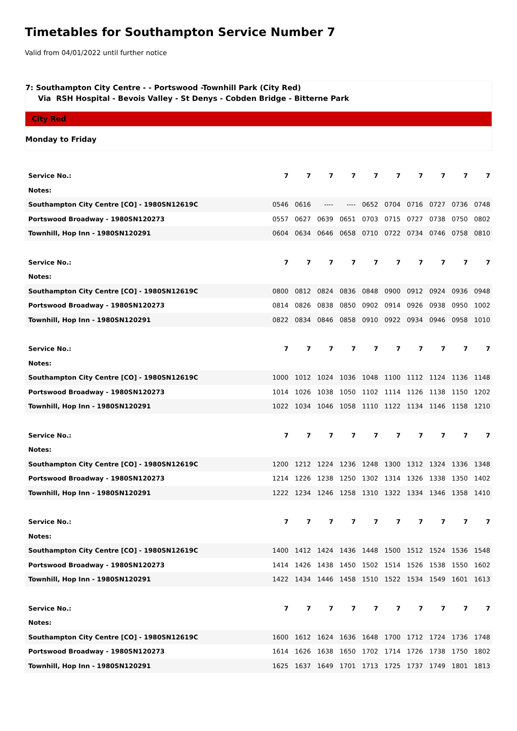Timetables for Southampton Service Number 7
Valid from 04/01/2022 until further notice
7: Southampton City Centre - - Portswood -Townhill Park (City Red)
Via RSH Hospital - Bevois Valley - St Denys - Cobden Bridge - Bitterne Park
City Red
Monday to Friday
| Service No.: | 7 | 7 | 7 | 7 | 7 | 7 | 7 | 7 | 7 | 7 |
| Notes: | | | | | | | | | | |
| Southampton City Centre [CO] - 1980SN12619C | 0546 | 0616 | ---- | ---- | 0652 | 0704 | 0716 | 0727 | 0736 | 0748 |
| Portswood Broadway - 1980SN120273 | 0557 | 0627 | 0639 | 0651 | 0703 | 0715 | 0727 | 0738 | 0750 | 0802 |
| Townhill, Hop Inn - 1980SN120291 | 0604 | 0634 | 0646 | 0658 | 0710 | 0722 | 0734 | 0746 | 0758 | 0810 |
| Service No.: | 7 | 7 | 7 | 7 | 7 | 7 | 7 | 7 | 7 | 7 |
| Notes: | | | | | | | | | | |
| Southampton City Centre [CO] - 1980SN12619C | 0800 | 0812 | 0824 | 0836 | 0848 | 0900 | 0912 | 0924 | 0936 | 0948 |
| Portswood Broadway - 1980SN120273 | 0814 | 0826 | 0838 | 0850 | 0902 | 0914 | 0926 | 0938 | 0950 | 1002 |
| Townhill, Hop Inn - 1980SN120291 | 0822 | 0834 | 0846 | 0858 | 0910 | 0922 | 0934 | 0946 | 0958 | 1010 |
| Service No.: | 7 | 7 | 7 | 7 | 7 | 7 | 7 | 7 | 7 | 7 |
| Notes: | | | | | | | | | | |
| Southampton City Centre [CO] - 1980SN12619C | 1000 | 1012 | 1024 | 1036 | 1048 | 1100 | 1112 | 1124 | 1136 | 1148 |
| Portswood Broadway - 1980SN120273 | 1014 | 1026 | 1038 | 1050 | 1102 | 1114 | 1126 | 1138 | 1150 | 1202 |
| Townhill, Hop Inn - 1980SN120291 | 1022 | 1034 | 1046 | 1058 | 1110 | 1122 | 1134 | 1146 | 1158 | 1210 |
| Service No.: | 7 | 7 | 7 | 7 | 7 | 7 | 7 | 7 | 7 | 7 |
| Notes: | | | | | | | | | | |
| Southampton City Centre [CO] - 1980SN12619C | 1200 | 1212 | 1224 | 1236 | 1248 | 1300 | 1312 | 1324 | 1336 | 1348 |
| Portswood Broadway - 1980SN120273 | 1214 | 1226 | 1238 | 1250 | 1302 | 1314 | 1326 | 1338 | 1350 | 1402 |
| Townhill, Hop Inn - 1980SN120291 | 1222 | 1234 | 1246 | 1258 | 1310 | 1322 | 1334 | 1346 | 1358 | 1410 |
| Service No.: | 7 | 7 | 7 | 7 | 7 | 7 | 7 | 7 | 7 | 7 |
| Notes: | | | | | | | | | | |
| Southampton City Centre [CO] - 1980SN12619C | 1400 | 1412 | 1424 | 1436 | 1448 | 1500 | 1512 | 1524 | 1536 | 1548 |
| Portswood Broadway - 1980SN120273 | 1414 | 1426 | 1438 | 1450 | 1502 | 1514 | 1526 | 1538 | 1550 | 1602 |
| Townhill, Hop Inn - 1980SN120291 | 1422 | 1434 | 1446 | 1458 | 1510 | 1522 | 1534 | 1549 | 1601 | 1613 |
| Service No.: | 7 | 7 | 7 | 7 | 7 | 7 | 7 | 7 | 7 | 7 |
| Notes: | | | | | | | | | | |
| Southampton City Centre [CO] - 1980SN12619C | 1600 | 1612 | 1624 | 1636 | 1648 | 1700 | 1712 | 1724 | 1736 | 1748 |
| Portswood Broadway - 1980SN120273 | 1614 | 1626 | 1638 | 1650 | 1702 | 1714 | 1726 | 1738 | 1750 | 1802 |
| Townhill, Hop Inn - 1980SN120291 | 1625 | 1637 | 1649 | 1701 | 1713 | 1725 | 1737 | 1749 | 1801 | 1813 |